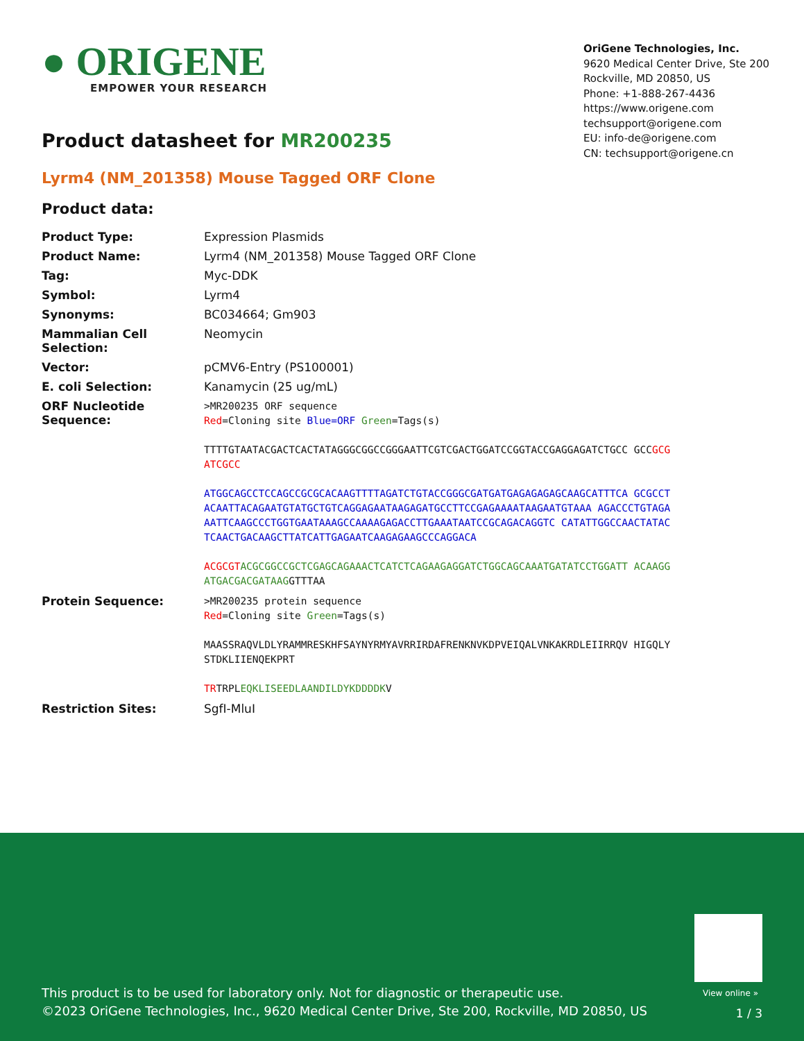● ORIGENE
EMPOWER YOUR RESEARCH
OriGene Technologies, Inc.
9620 Medical Center Drive, Ste 200
Rockville, MD 20850, US
Phone: +1-888-267-4436
https://www.origene.com
techsupport@origene.com
EU: info-de@origene.com
CN: techsupport@origene.cn
Product datasheet for MR200235
Lyrm4 (NM_201358) Mouse Tagged ORF Clone
Product data:
| Product Type: | Expression Plasmids |
| Product Name: | Lyrm4 (NM_201358) Mouse Tagged ORF Clone |
| Tag: | Myc-DDK |
| Symbol: | Lyrm4 |
| Synonyms: | BC034664; Gm903 |
| Mammalian Cell Selection: | Neomycin |
| Vector: | pCMV6-Entry (PS100001) |
| E. coli Selection: | Kanamycin (25 ug/mL) |
| ORF Nucleotide Sequence: | >MR200235 ORF sequence Red =Cloning site Blue=ORF Green =Tags(s) TTTTGTAATACGACTCACTATAGGGCGGCCGGGAATTCGTCGACTGGATCCGGTACCGAGGAGATCTGCC GCC GCGATCGCC ATGGCAGCCTCCAGCCGCGCACAAGTTTTAGATCTGTACCGGGCGATGATGAGAGAGAGCAAGCATTTCA GCGCCTACAATTACAGAATGTATGCTGTCAGGAGAATAAGAGATGCCTTCCGAGAAAATAAGAATGTAAA AGACCCTGTAGAAATTCAAGCCCTGGTGAATAAAGCCAAAAGAGACCTTGAAATAATCCGCAGACAGGTC CATATTGGCCAACTATACTCAACTGACAAGCTTATCATTGAGAATCAAGAGAAGCCCAGGACA ACGCGT ACGCGGCCGCTCGAGCAGAAACTCATCTCAGAAGAGGATCTGGCAGCAAATGATATCCTGGATT ACAAGGATGACGACGATAAG GTTTAA |
| Protein Sequence: | >MR200235 protein sequence Red =Cloning site Green =Tags(s) MAASSRAQVLDLYRAMMRESKHFSAYNYRMYAVRRIRDAFRENKNVKDPVEIQALVNKAKRDLEIIRRQV HIGQLYSTDKLIIENQEKPRT TR TRPL EQKLISEEDLAANDILDYKDDDDK V |
| Restriction Sites: | SgfI-MluI |
View online »
This product is to be used for laboratory only. Not for diagnostic or therapeutic use.
©2023 OriGene Technologies, Inc., 9620 Medical Center Drive, Ste 200, Rockville, MD 20850, US
1 / 3